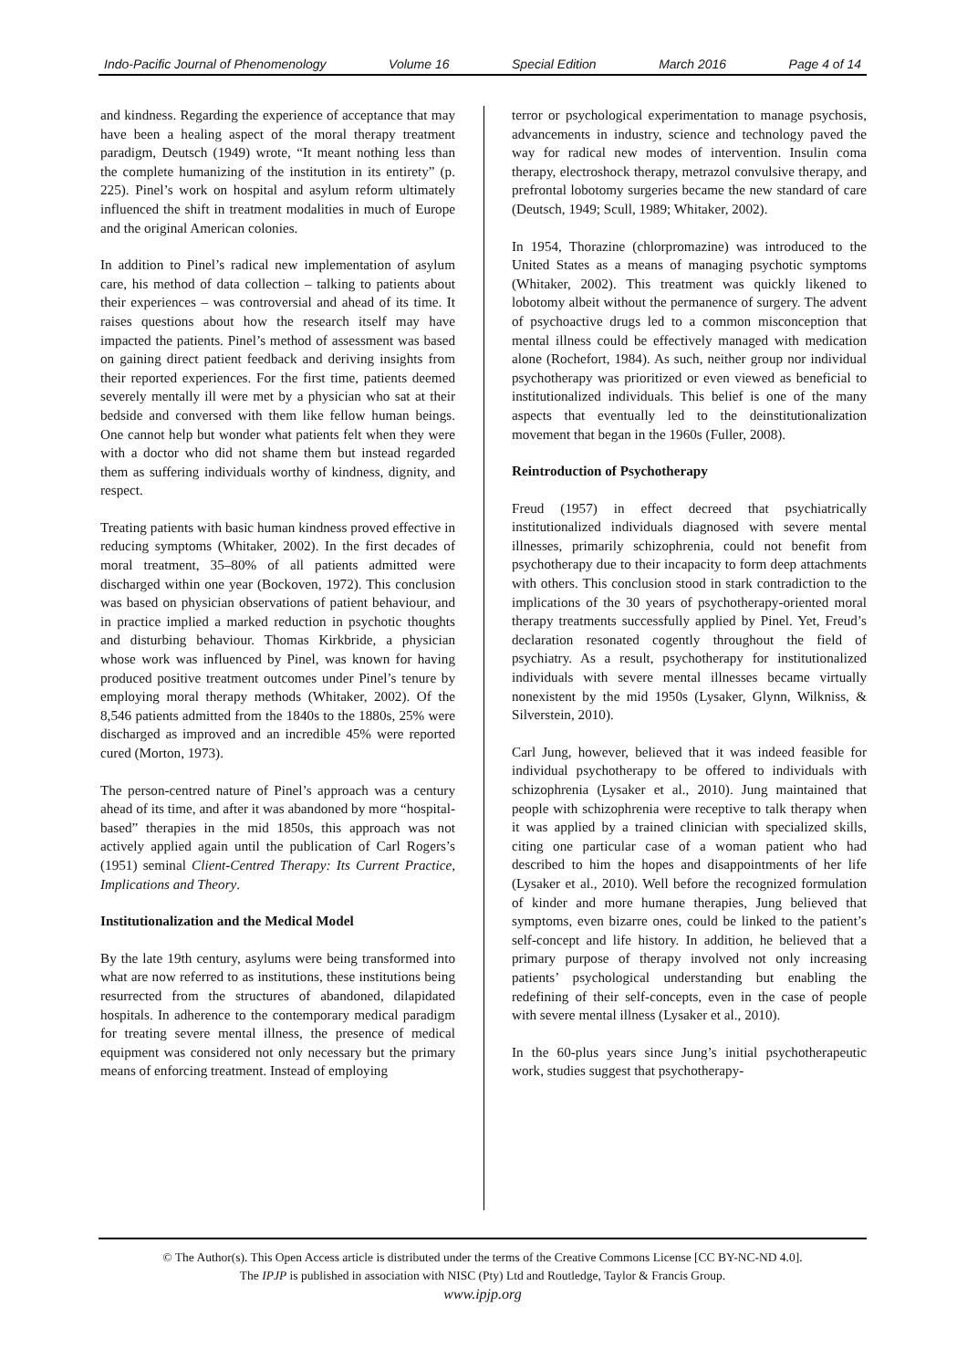Indo-Pacific Journal of Phenomenology Volume 16 Special Edition March 2016 Page 4 of 14
and kindness. Regarding the experience of acceptance that may have been a healing aspect of the moral therapy treatment paradigm, Deutsch (1949) wrote, “It meant nothing less than the complete humanizing of the institution in its entirety” (p. 225). Pinel’s work on hospital and asylum reform ultimately influenced the shift in treatment modalities in much of Europe and the original American colonies.
In addition to Pinel’s radical new implementation of asylum care, his method of data collection – talking to patients about their experiences – was controversial and ahead of its time. It raises questions about how the research itself may have impacted the patients. Pinel’s method of assessment was based on gaining direct patient feedback and deriving insights from their reported experiences. For the first time, patients deemed severely mentally ill were met by a physician who sat at their bedside and conversed with them like fellow human beings. One cannot help but wonder what patients felt when they were with a doctor who did not shame them but instead regarded them as suffering individuals worthy of kindness, dignity, and respect.
Treating patients with basic human kindness proved effective in reducing symptoms (Whitaker, 2002). In the first decades of moral treatment, 35–80% of all patients admitted were discharged within one year (Bockoven, 1972). This conclusion was based on physician observations of patient behaviour, and in practice implied a marked reduction in psychotic thoughts and disturbing behaviour. Thomas Kirkbride, a physician whose work was influenced by Pinel, was known for having produced positive treatment outcomes under Pinel’s tenure by employing moral therapy methods (Whitaker, 2002). Of the 8,546 patients admitted from the 1840s to the 1880s, 25% were discharged as improved and an incredible 45% were reported cured (Morton, 1973).
The person-centred nature of Pinel’s approach was a century ahead of its time, and after it was abandoned by more “hospital-based” therapies in the mid 1850s, this approach was not actively applied again until the publication of Carl Rogers’s (1951) seminal Client-Centred Therapy: Its Current Practice, Implications and Theory.
Institutionalization and the Medical Model
By the late 19th century, asylums were being transformed into what are now referred to as institutions, these institutions being resurrected from the structures of abandoned, dilapidated hospitals. In adherence to the contemporary medical paradigm for treating severe mental illness, the presence of medical equipment was considered not only necessary but the primary means of enforcing treatment. Instead of employing
terror or psychological experimentation to manage psychosis, advancements in industry, science and technology paved the way for radical new modes of intervention. Insulin coma therapy, electroshock therapy, metrazol convulsive therapy, and prefrontal lobotomy surgeries became the new standard of care (Deutsch, 1949; Scull, 1989; Whitaker, 2002).
In 1954, Thorazine (chlorpromazine) was introduced to the United States as a means of managing psychotic symptoms (Whitaker, 2002). This treatment was quickly likened to lobotomy albeit without the permanence of surgery. The advent of psychoactive drugs led to a common misconception that mental illness could be effectively managed with medication alone (Rochefort, 1984). As such, neither group nor individual psychotherapy was prioritized or even viewed as beneficial to institutionalized individuals. This belief is one of the many aspects that eventually led to the deinstitutionalization movement that began in the 1960s (Fuller, 2008).
Reintroduction of Psychotherapy
Freud (1957) in effect decreed that psychiatrically institutionalized individuals diagnosed with severe mental illnesses, primarily schizophrenia, could not benefit from psychotherapy due to their incapacity to form deep attachments with others. This conclusion stood in stark contradiction to the implications of the 30 years of psychotherapy-oriented moral therapy treatments successfully applied by Pinel. Yet, Freud’s declaration resonated cogently throughout the field of psychiatry. As a result, psychotherapy for institutionalized individuals with severe mental illnesses became virtually nonexistent by the mid 1950s (Lysaker, Glynn, Wilkniss, & Silverstein, 2010).
Carl Jung, however, believed that it was indeed feasible for individual psychotherapy to be offered to individuals with schizophrenia (Lysaker et al., 2010). Jung maintained that people with schizophrenia were receptive to talk therapy when it was applied by a trained clinician with specialized skills, citing one particular case of a woman patient who had described to him the hopes and disappointments of her life (Lysaker et al., 2010). Well before the recognized formulation of kinder and more humane therapies, Jung believed that symptoms, even bizarre ones, could be linked to the patient’s self-concept and life history. In addition, he believed that a primary purpose of therapy involved not only increasing patients’ psychological understanding but enabling the redefining of their self-concepts, even in the case of people with severe mental illness (Lysaker et al., 2010).
In the 60-plus years since Jung’s initial psychotherapeutic work, studies suggest that psychotherapy-
© The Author(s). This Open Access article is distributed under the terms of the Creative Commons License [CC BY-NC-ND 4.0].
The IPJP is published in association with NISC (Pty) Ltd and Routledge, Taylor & Francis Group.
www.ipjp.org